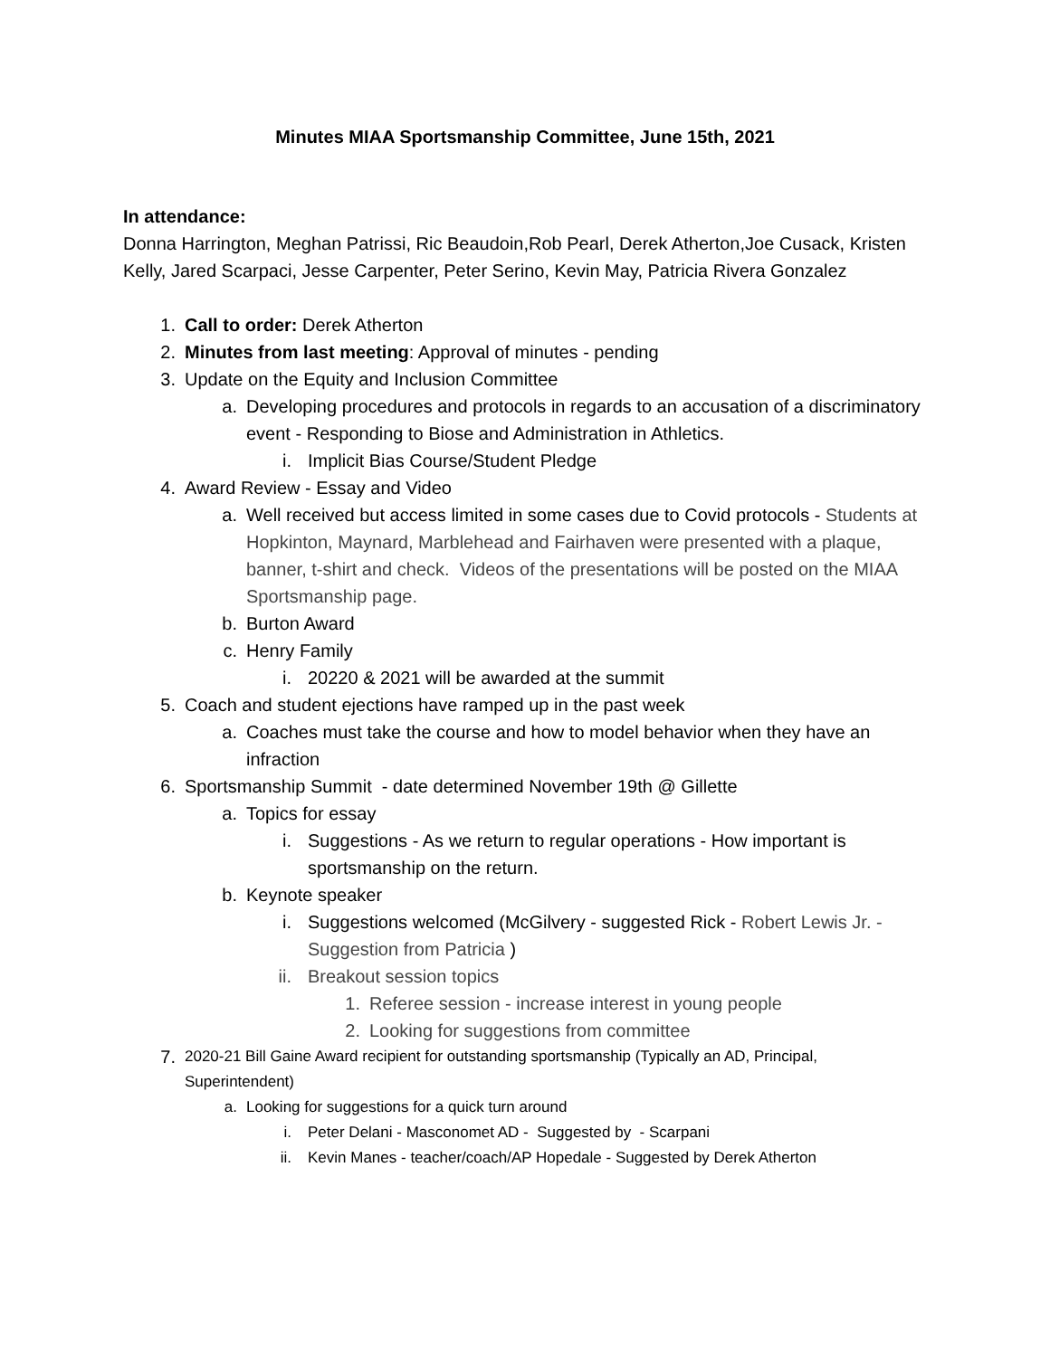Minutes MIAA Sportsmanship Committee, June 15th, 2021
In attendance:
Donna Harrington, Meghan Patrissi, Ric Beaudoin,Rob Pearl, Derek Atherton,Joe Cusack, Kristen Kelly, Jared Scarpaci, Jesse Carpenter, Peter Serino, Kevin May, Patricia Rivera Gonzalez
1. Call to order: Derek Atherton
2. Minutes from last meeting: Approval of minutes - pending
3. Update on the Equity and Inclusion Committee
a. Developing procedures and protocols in regards to an accusation of a discriminatory event - Responding to Biose and Administration in Athletics.
i. Implicit Bias Course/Student Pledge
4. Award Review - Essay and Video
a. Well received but access limited in some cases due to Covid protocols - Students at Hopkinton, Maynard, Marblehead and Fairhaven were presented with a plaque, banner, t-shirt and check. Videos of the presentations will be posted on the MIAA Sportsmanship page.
b. Burton Award
c. Henry Family
i. 20220 & 2021 will be awarded at the summit
5. Coach and student ejections have ramped up in the past week
a. Coaches must take the course and how to model behavior when they have an infraction
6. Sportsmanship Summit - date determined November 19th @ Gillette
a. Topics for essay
i. Suggestions - As we return to regular operations - How important is sportsmanship on the return.
b. Keynote speaker
i. Suggestions welcomed (McGilvery - suggested Rick - Robert Lewis Jr. - Suggestion from Patricia )
ii. Breakout session topics
1. Referee session - increase interest in young people
2. Looking for suggestions from committee
7. 2020-21 Bill Gaine Award recipient for outstanding sportsmanship (Typically an AD, Principal, Superintendent)
a. Looking for suggestions for a quick turn around
i. Peter Delani - Masconomet AD - Suggested by - Scarpani
ii. Kevin Manes - teacher/coach/AP Hopedale - Suggested by Derek Atherton